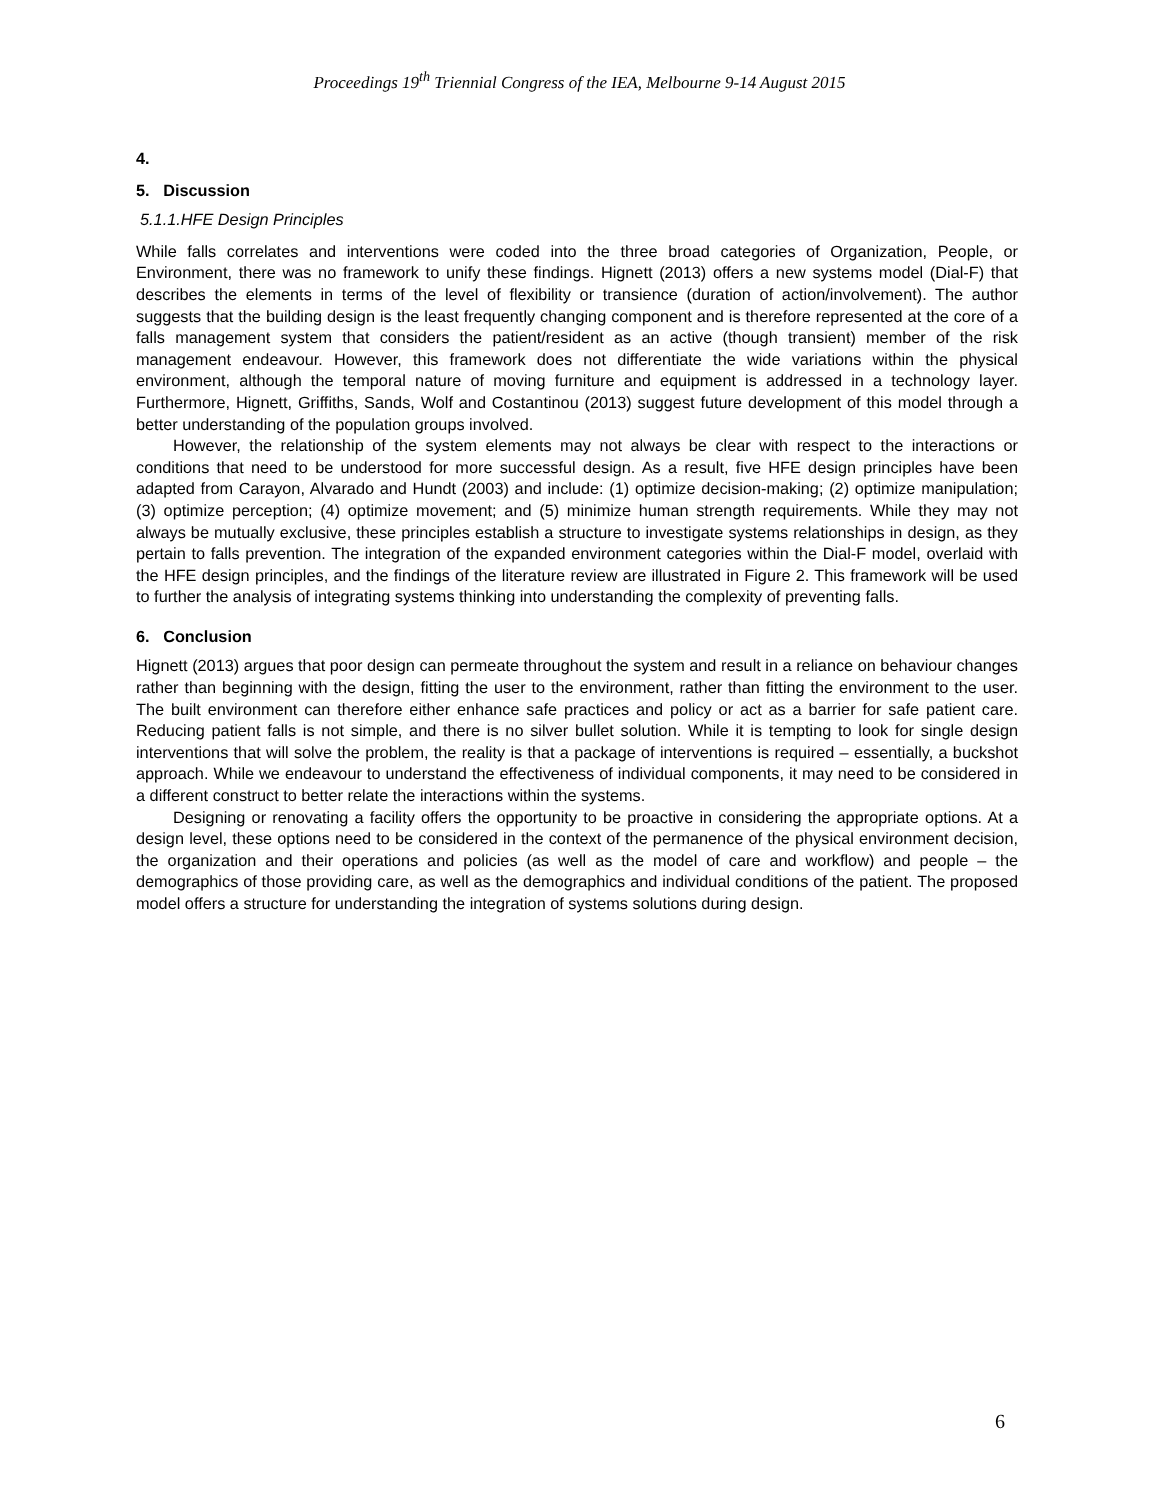Proceedings 19<sup>th</sup> Triennial Congress of the IEA, Melbourne 9-14 August 2015
4.
5. Discussion
5.1.1.HFE Design Principles
While falls correlates and interventions were coded into the three broad categories of Organization, People, or Environment, there was no framework to unify these findings. Hignett (2013) offers a new systems model (Dial-F) that describes the elements in terms of the level of flexibility or transience (duration of action/involvement). The author suggests that the building design is the least frequently changing component and is therefore represented at the core of a falls management system that considers the patient/resident as an active (though transient) member of the risk management endeavour. However, this framework does not differentiate the wide variations within the physical environment, although the temporal nature of moving furniture and equipment is addressed in a technology layer. Furthermore, Hignett, Griffiths, Sands, Wolf and Costantinou (2013) suggest future development of this model through a better understanding of the population groups involved.
However, the relationship of the system elements may not always be clear with respect to the interactions or conditions that need to be understood for more successful design. As a result, five HFE design principles have been adapted from Carayon, Alvarado and Hundt (2003) and include: (1) optimize decision-making; (2) optimize manipulation; (3) optimize perception; (4) optimize movement; and (5) minimize human strength requirements. While they may not always be mutually exclusive, these principles establish a structure to investigate systems relationships in design, as they pertain to falls prevention. The integration of the expanded environment categories within the Dial-F model, overlaid with the HFE design principles, and the findings of the literature review are illustrated in Figure 2. This framework will be used to further the analysis of integrating systems thinking into understanding the complexity of preventing falls.
6. Conclusion
Hignett (2013) argues that poor design can permeate throughout the system and result in a reliance on behaviour changes rather than beginning with the design, fitting the user to the environment, rather than fitting the environment to the user. The built environment can therefore either enhance safe practices and policy or act as a barrier for safe patient care. Reducing patient falls is not simple, and there is no silver bullet solution. While it is tempting to look for single design interventions that will solve the problem, the reality is that a package of interventions is required – essentially, a buckshot approach. While we endeavour to understand the effectiveness of individual components, it may need to be considered in a different construct to better relate the interactions within the systems.
Designing or renovating a facility offers the opportunity to be proactive in considering the appropriate options. At a design level, these options need to be considered in the context of the permanence of the physical environment decision, the organization and their operations and policies (as well as the model of care and workflow) and people – the demographics of those providing care, as well as the demographics and individual conditions of the patient. The proposed model offers a structure for understanding the integration of systems solutions during design.
6